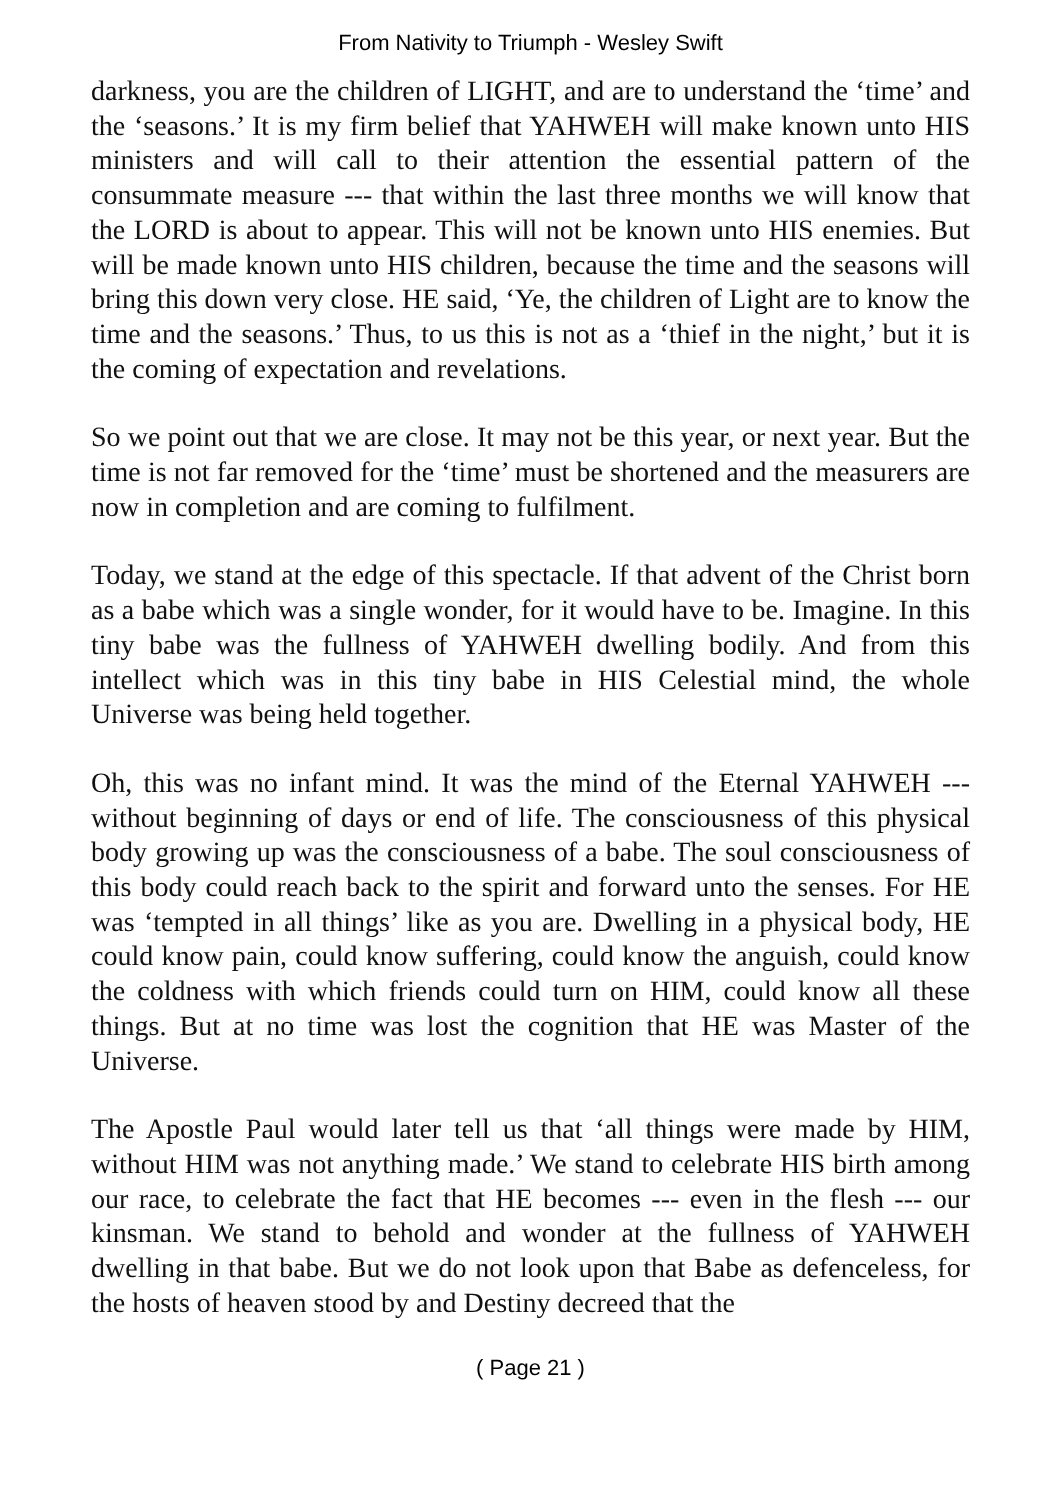From Nativity to Triumph - Wesley Swift
darkness, you are the children of LIGHT, and are to understand the ‘time’ and the ‘seasons.’ It is my firm belief that YAHWEH will make known unto HIS ministers and will call to their attention the essential pattern of the consummate measure --- that within the last three months we will know that the LORD is about to appear. This will not be known unto HIS enemies. But will be made known unto HIS children, because the time and the seasons will bring this down very close. HE said, ‘Ye, the children of Light are to know the time and the seasons.’ Thus, to us this is not as a ‘thief in the night,’ but it is the coming of expectation and revelations.
So we point out that we are close. It may not be this year, or next year. But the time is not far removed for the ‘time’ must be shortened and the measurers are now in completion and are coming to fulfilment.
Today, we stand at the edge of this spectacle. If that advent of the Christ born as a babe which was a single wonder, for it would have to be. Imagine. In this tiny babe was the fullness of YAHWEH dwelling bodily. And from this intellect which was in this tiny babe in HIS Celestial mind, the whole Universe was being held together.
Oh, this was no infant mind. It was the mind of the Eternal YAHWEH --- without beginning of days or end of life. The consciousness of this physical body growing up was the consciousness of a babe. The soul consciousness of this body could reach back to the spirit and forward unto the senses. For HE was ‘tempted in all things’ like as you are. Dwelling in a physical body, HE could know pain, could know suffering, could know the anguish, could know the coldness with which friends could turn on HIM, could know all these things. But at no time was lost the cognition that HE was Master of the Universe.
The Apostle Paul would later tell us that ‘all things were made by HIM, without HIM was not anything made.’ We stand to celebrate HIS birth among our race, to celebrate the fact that HE becomes --- even in the flesh --- our kinsman. We stand to behold and wonder at the fullness of YAHWEH dwelling in that babe. But we do not look upon that Babe as defenceless, for the hosts of heaven stood by and Destiny decreed that the
( Page 21 )